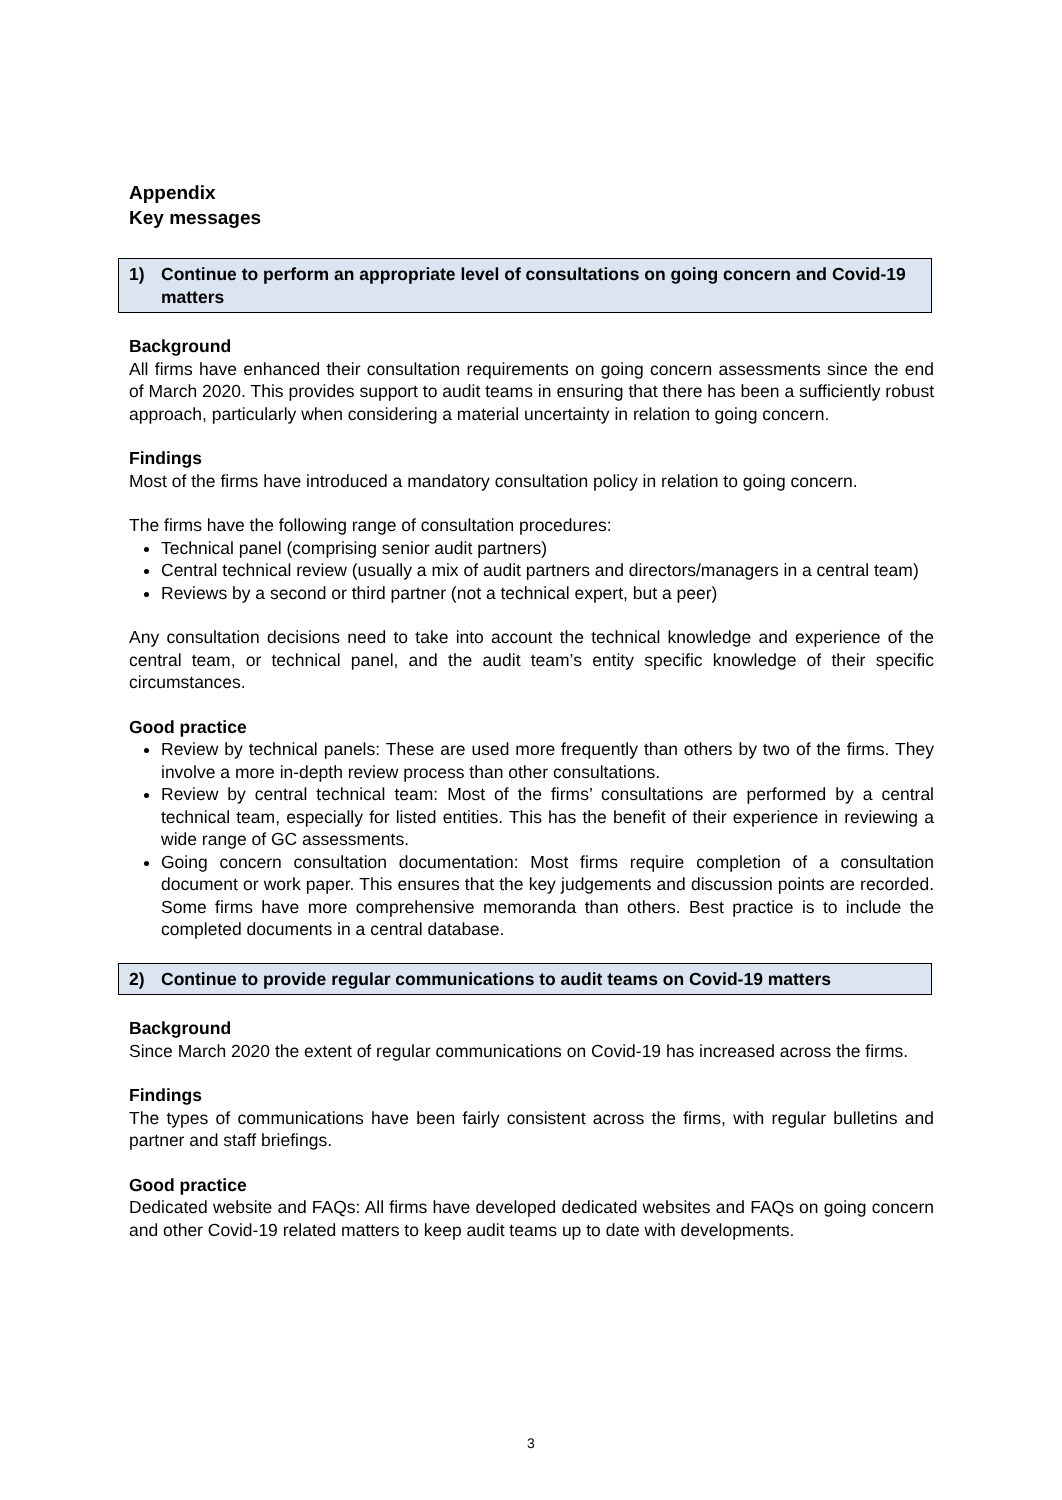Appendix
Key messages
1) Continue to perform an appropriate level of consultations on going concern and Covid-19 matters
Background
All firms have enhanced their consultation requirements on going concern assessments since the end of March 2020. This provides support to audit teams in ensuring that there has been a sufficiently robust approach, particularly when considering a material uncertainty in relation to going concern.
Findings
Most of the firms have introduced a mandatory consultation policy in relation to going concern.
The firms have the following range of consultation procedures:
Technical panel (comprising senior audit partners)
Central technical review (usually a mix of audit partners and directors/managers in a central team)
Reviews by a second or third partner (not a technical expert, but a peer)
Any consultation decisions need to take into account the technical knowledge and experience of the central team, or technical panel, and the audit team’s entity specific knowledge of their specific circumstances.
Good practice
Review by technical panels: These are used more frequently than others by two of the firms. They involve a more in-depth review process than other consultations.
Review by central technical team: Most of the firms’ consultations are performed by a central technical team, especially for listed entities. This has the benefit of their experience in reviewing a wide range of GC assessments.
Going concern consultation documentation: Most firms require completion of a consultation document or work paper. This ensures that the key judgements and discussion points are recorded. Some firms have more comprehensive memoranda than others. Best practice is to include the completed documents in a central database.
2) Continue to provide regular communications to audit teams on Covid-19 matters
Background
Since March 2020 the extent of regular communications on Covid-19 has increased across the firms.
Findings
The types of communications have been fairly consistent across the firms, with regular bulletins and partner and staff briefings.
Good practice
Dedicated website and FAQs: All firms have developed dedicated websites and FAQs on going concern and other Covid-19 related matters to keep audit teams up to date with developments.
3